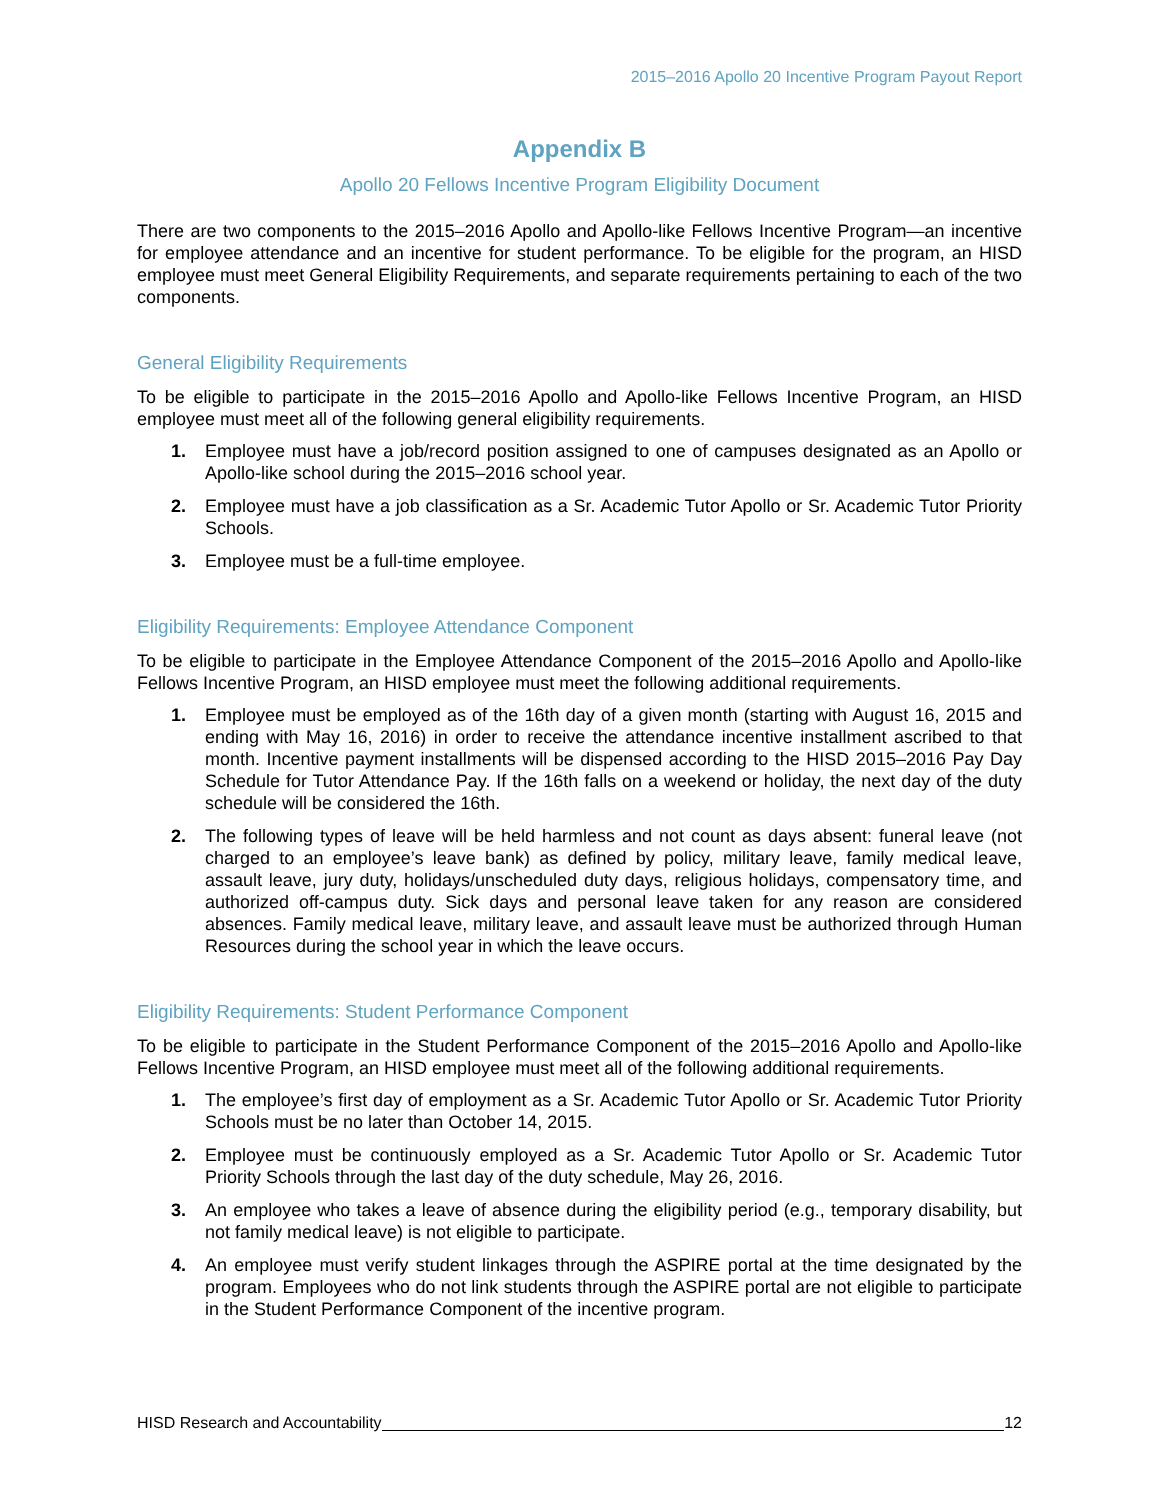2015–2016 Apollo 20 Incentive Program Payout Report
Appendix B
Apollo 20 Fellows Incentive Program Eligibility Document
There are two components to the 2015–2016 Apollo and Apollo-like Fellows Incentive Program—an incentive for employee attendance and an incentive for student performance. To be eligible for the program, an HISD employee must meet General Eligibility Requirements, and separate requirements pertaining to each of the two components.
General Eligibility Requirements
To be eligible to participate in the 2015–2016 Apollo and Apollo-like Fellows Incentive Program, an HISD employee must meet all of the following general eligibility requirements.
1. Employee must have a job/record position assigned to one of campuses designated as an Apollo or Apollo-like school during the 2015–2016 school year.
2. Employee must have a job classification as a Sr. Academic Tutor Apollo or Sr. Academic Tutor Priority Schools.
3. Employee must be a full-time employee.
Eligibility Requirements: Employee Attendance Component
To be eligible to participate in the Employee Attendance Component of the 2015–2016 Apollo and Apollo-like Fellows Incentive Program, an HISD employee must meet the following additional requirements.
1. Employee must be employed as of the 16th day of a given month (starting with August 16, 2015 and ending with May 16, 2016) in order to receive the attendance incentive installment ascribed to that month. Incentive payment installments will be dispensed according to the HISD 2015–2016 Pay Day Schedule for Tutor Attendance Pay. If the 16th falls on a weekend or holiday, the next day of the duty schedule will be considered the 16th.
2. The following types of leave will be held harmless and not count as days absent: funeral leave (not charged to an employee’s leave bank) as defined by policy, military leave, family medical leave, assault leave, jury duty, holidays/unscheduled duty days, religious holidays, compensatory time, and authorized off-campus duty. Sick days and personal leave taken for any reason are considered absences. Family medical leave, military leave, and assault leave must be authorized through Human Resources during the school year in which the leave occurs.
Eligibility Requirements: Student Performance Component
To be eligible to participate in the Student Performance Component of the 2015–2016 Apollo and Apollo-like Fellows Incentive Program, an HISD employee must meet all of the following additional requirements.
1. The employee’s first day of employment as a Sr. Academic Tutor Apollo or Sr. Academic Tutor Priority Schools must be no later than October 14, 2015.
2. Employee must be continuously employed as a Sr. Academic Tutor Apollo or Sr. Academic Tutor Priority Schools through the last day of the duty schedule, May 26, 2016.
3. An employee who takes a leave of absence during the eligibility period (e.g., temporary disability, but not family medical leave) is not eligible to participate.
4. An employee must verify student linkages through the ASPIRE portal at the time designated by the program. Employees who do not link students through the ASPIRE portal are not eligible to participate in the Student Performance Component of the incentive program.
HISD Research and Accountability 12